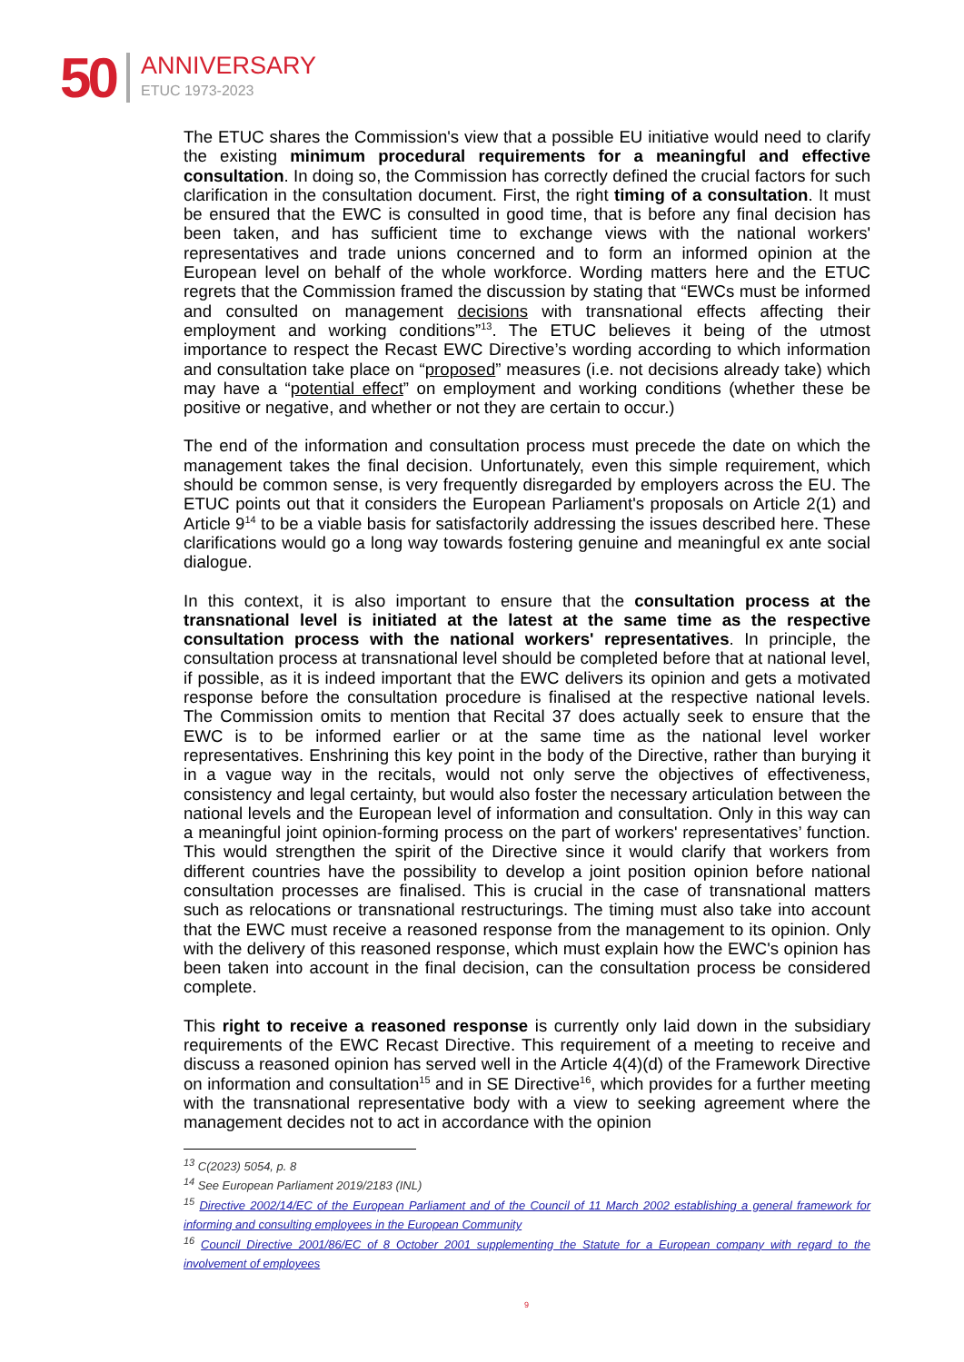50 ANNIVERSARY
ETUC 1973-2023
The ETUC shares the Commission's view that a possible EU initiative would need to clarify the existing minimum procedural requirements for a meaningful and effective consultation. In doing so, the Commission has correctly defined the crucial factors for such clarification in the consultation document. First, the right timing of a consultation. It must be ensured that the EWC is consulted in good time, that is before any final decision has been taken, and has sufficient time to exchange views with the national workers' representatives and trade unions concerned and to form an informed opinion at the European level on behalf of the whole workforce. Wording matters here and the ETUC regrets that the Commission framed the discussion by stating that “EWCs must be informed and consulted on management decisions with transnational effects affecting their employment and working conditions”<sup>13</sup>. The ETUC believes it being of the utmost importance to respect the Recast EWC Directive’s wording according to which information and consultation take place on “proposed” measures (i.e. not decisions already take) which may have a “potential effect” on employment and working conditions (whether these be positive or negative, and whether or not they are certain to occur.)
The end of the information and consultation process must precede the date on which the management takes the final decision. Unfortunately, even this simple requirement, which should be common sense, is very frequently disregarded by employers across the EU. The ETUC points out that it considers the European Parliament's proposals on Article 2(1) and Article 9<sup>14</sup> to be a viable basis for satisfactorily addressing the issues described here. These clarifications would go a long way towards fostering genuine and meaningful ex ante social dialogue.
In this context, it is also important to ensure that the consultation process at the transnational level is initiated at the latest at the same time as the respective consultation process with the national workers' representatives. In principle, the consultation process at transnational level should be completed before that at national level, if possible, as it is indeed important that the EWC delivers its opinion and gets a motivated response before the consultation procedure is finalised at the respective national levels. The Commission omits to mention that Recital 37 does actually seek to ensure that the EWC is to be informed earlier or at the same time as the national level worker representatives. Enshrining this key point in the body of the Directive, rather than burying it in a vague way in the recitals, would not only serve the objectives of effectiveness, consistency and legal certainty, but would also foster the necessary articulation between the national levels and the European level of information and consultation. Only in this way can a meaningful joint opinion-forming process on the part of workers' representatives’ function. This would strengthen the spirit of the Directive since it would clarify that workers from different countries have the possibility to develop a joint position opinion before national consultation processes are finalised. This is crucial in the case of transnational matters such as relocations or transnational restructurings. The timing must also take into account that the EWC must receive a reasoned response from the management to its opinion. Only with the delivery of this reasoned response, which must explain how the EWC's opinion has been taken into account in the final decision, can the consultation process be considered complete.
This right to receive a reasoned response is currently only laid down in the subsidiary requirements of the EWC Recast Directive. This requirement of a meeting to receive and discuss a reasoned opinion has served well in the Article 4(4)(d) of the Framework Directive on information and consultation<sup>15</sup> and in SE Directive<sup>16</sup>, which provides for a further meeting with the transnational representative body with a view to seeking agreement where the management decides not to act in accordance with the opinion
<sup>13</sup> C(2023) 5054, p. 8
<sup>14</sup> See European Parliament 2019/2183 (INL)
<sup>15</sup> Directive 2002/14/EC of the European Parliament and of the Council of 11 March 2002 establishing a general framework for informing and consulting employees in the European Community
<sup>16</sup> Council Directive 2001/86/EC of 8 October 2001 supplementing the Statute for a European company with regard to the involvement of employees
9